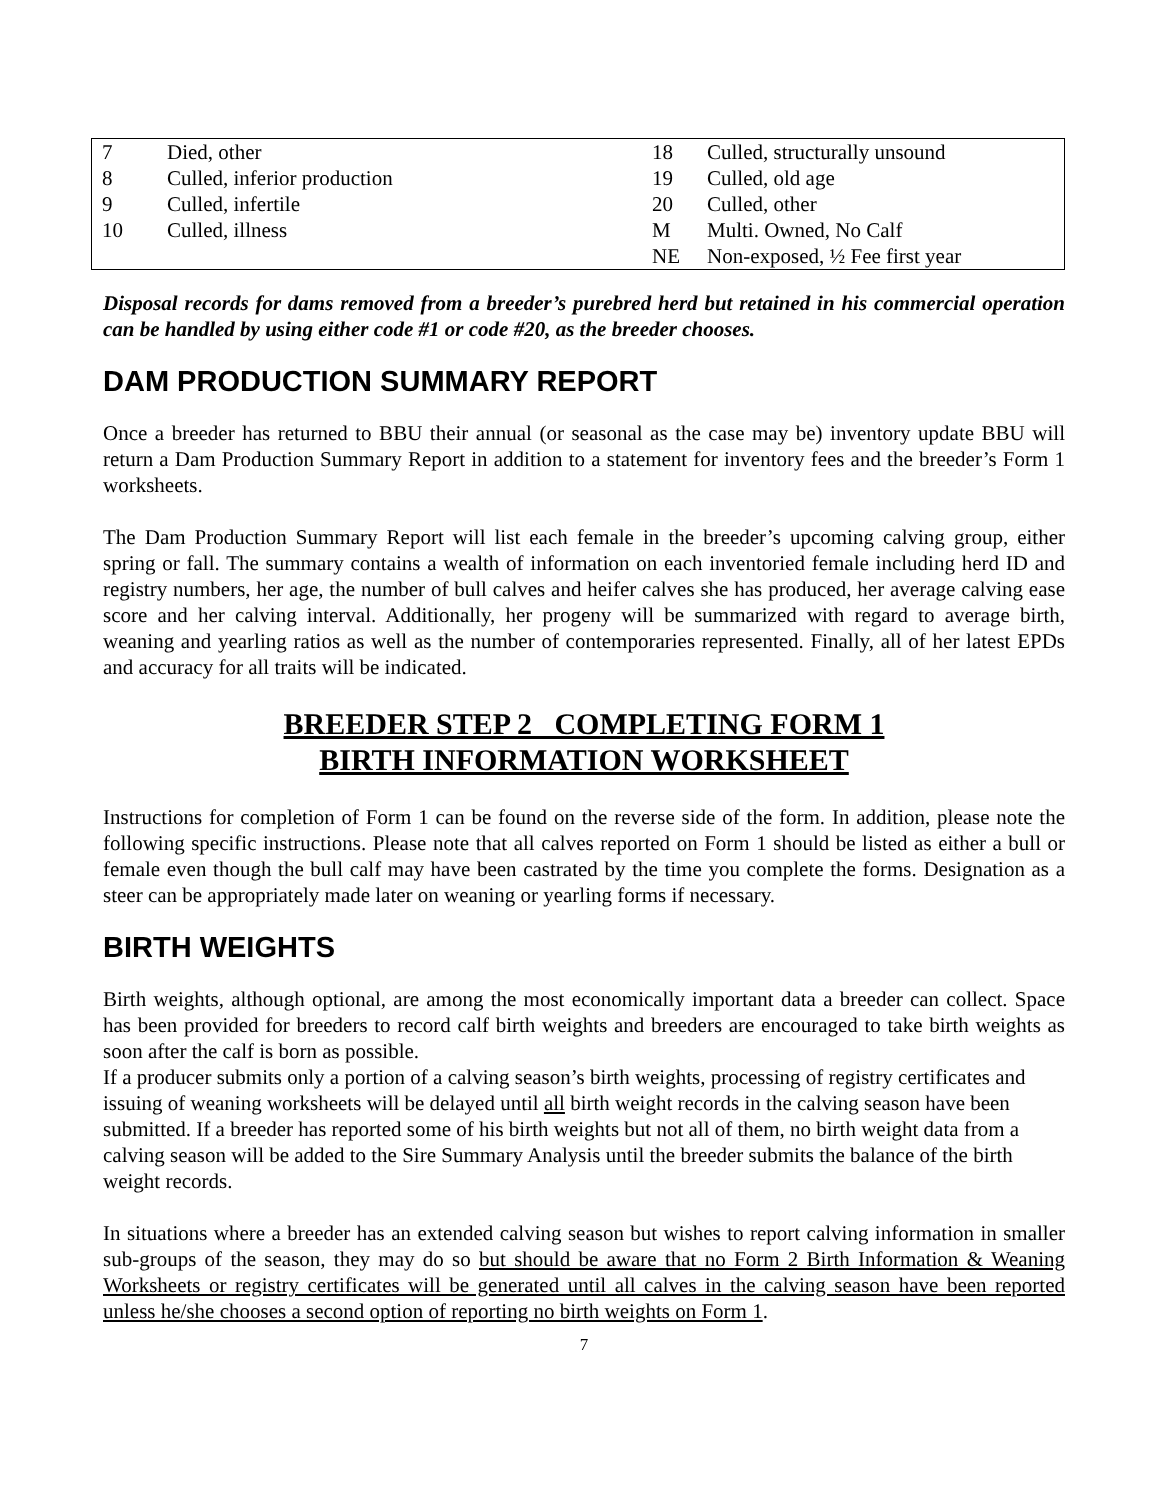| 7 | Died, other | 18 | Culled, structurally unsound |
| 8 | Culled, inferior production | 19 | Culled, old age |
| 9 | Culled, infertile | 20 | Culled, other |
| 10 | Culled, illness | M | Multi. Owned, No Calf |
| | | NE | Non-exposed, ½ Fee first year |
Disposal records for dams removed from a breeder’s purebred herd but retained in his commercial operation can be handled by using either code #1 or code #20, as the breeder chooses.
DAM PRODUCTION SUMMARY REPORT
Once a breeder has returned to BBU their annual (or seasonal as the case may be) inventory update BBU will return a Dam Production Summary Report in addition to a statement for inventory fees and the breeder’s Form 1 worksheets.
The Dam Production Summary Report will list each female in the breeder’s upcoming calving group, either spring or fall. The summary contains a wealth of information on each inventoried female including herd ID and registry numbers, her age, the number of bull calves and heifer calves she has produced, her average calving ease score and her calving interval. Additionally, her progeny will be summarized with regard to average birth, weaning and yearling ratios as well as the number of contemporaries represented. Finally, all of her latest EPDs and accuracy for all traits will be indicated.
BREEDER STEP 2 COMPLETING FORM 1
BIRTH INFORMATION WORKSHEET
Instructions for completion of Form 1 can be found on the reverse side of the form. In addition, please note the following specific instructions. Please note that all calves reported on Form 1 should be listed as either a bull or female even though the bull calf may have been castrated by the time you complete the forms. Designation as a steer can be appropriately made later on weaning or yearling forms if necessary.
BIRTH WEIGHTS
Birth weights, although optional, are among the most economically important data a breeder can collect. Space has been provided for breeders to record calf birth weights and breeders are encouraged to take birth weights as soon after the calf is born as possible.
If a producer submits only a portion of a calving season’s birth weights, processing of registry certificates and issuing of weaning worksheets will be delayed until all birth weight records in the calving season have been submitted. If a breeder has reported some of his birth weights but not all of them, no birth weight data from a calving season will be added to the Sire Summary Analysis until the breeder submits the balance of the birth weight records.
In situations where a breeder has an extended calving season but wishes to report calving information in smaller sub-groups of the season, they may do so but should be aware that no Form 2 Birth Information & Weaning Worksheets or registry certificates will be generated until all calves in the calving season have been reported unless he/she chooses a second option of reporting no birth weights on Form 1.
7